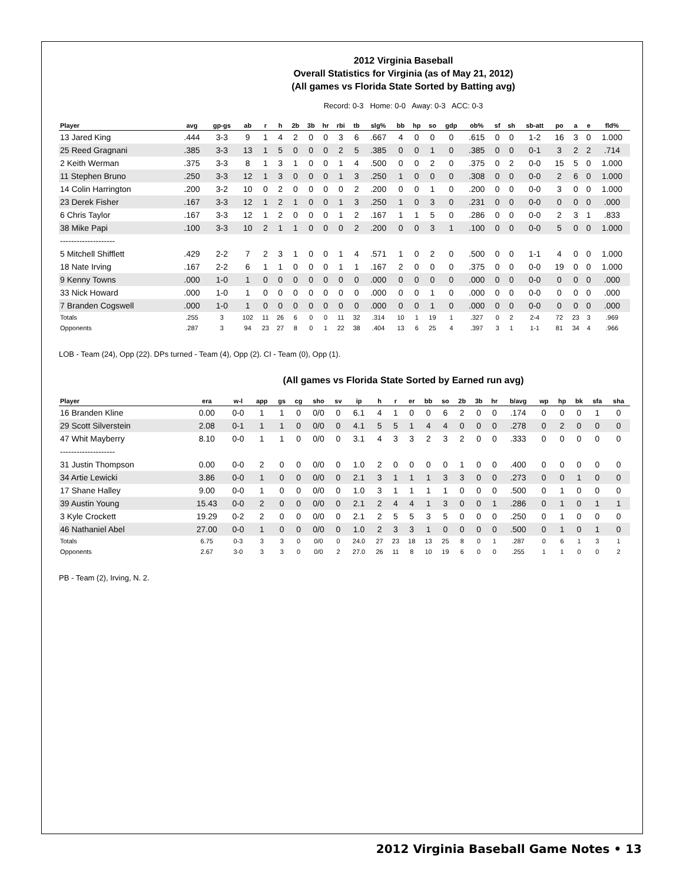2012 Virginia Baseball
Overall Statistics for Virginia (as of May 21, 2012)
(All games vs Florida State Sorted by Batting avg)
Record: 0-3 Home: 0-0 Away: 0-3 ACC: 0-3
| Player | avg | gp-gs | ab | r | h | 2b | 3b | hr | rbi | tb | slg% | bb | hp | so | gdp | ob% | sf | sh | sb-att | po | a | e | fld% |
| --- | --- | --- | --- | --- | --- | --- | --- | --- | --- | --- | --- | --- | --- | --- | --- | --- | --- | --- | --- | --- | --- | --- | --- |
| 13 Jared King | .444 | 3-3 | 9 | 1 | 4 | 2 | 0 | 0 | 3 | 6 | .667 | 4 | 0 | 0 | 0 | .615 | 0 | 0 | 1-2 | 16 | 3 | 0 | 1.000 |
| 25 Reed Gragnani | .385 | 3-3 | 13 | 1 | 5 | 0 | 0 | 0 | 2 | 5 | .385 | 0 | 0 | 1 | 0 | .385 | 0 | 0 | 0-1 | 3 | 2 | 2 | .714 |
| 2 Keith Werman | .375 | 3-3 | 8 | 1 | 3 | 1 | 0 | 0 | 1 | 4 | .500 | 0 | 0 | 2 | 0 | .375 | 0 | 2 | 0-0 | 15 | 5 | 0 | 1.000 |
| 11 Stephen Bruno | .250 | 3-3 | 12 | 1 | 3 | 0 | 0 | 0 | 1 | 3 | .250 | 1 | 0 | 0 | 0 | .308 | 0 | 0 | 0-0 | 2 | 6 | 0 | 1.000 |
| 14 Colin Harrington | .200 | 3-2 | 10 | 0 | 2 | 0 | 0 | 0 | 0 | 2 | .200 | 0 | 0 | 1 | 0 | .200 | 0 | 0 | 0-0 | 3 | 0 | 0 | 1.000 |
| 23 Derek Fisher | .167 | 3-3 | 12 | 1 | 2 | 1 | 0 | 0 | 1 | 3 | .250 | 1 | 0 | 3 | 0 | .231 | 0 | 0 | 0-0 | 0 | 0 | 0 | .000 |
| 6 Chris Taylor | .167 | 3-3 | 12 | 1 | 2 | 0 | 0 | 0 | 1 | 2 | .167 | 1 | 1 | 5 | 0 | .286 | 0 | 0 | 0-0 | 2 | 3 | 1 | .833 |
| 38 Mike Papi | .100 | 3-3 | 10 | 2 | 1 | 1 | 0 | 0 | 0 | 2 | .200 | 0 | 0 | 3 | 1 | .100 | 0 | 0 | 0-0 | 5 | 0 | 0 | 1.000 |
| -------------------- | | | | | | | | | | | | | | | | | | | | | | | |
| 5 Mitchell Shifflett | .429 | 2-2 | 7 | 2 | 3 | 1 | 0 | 0 | 1 | 4 | .571 | 1 | 0 | 2 | 0 | .500 | 0 | 0 | 1-1 | 4 | 0 | 0 | 1.000 |
| 18 Nate Irving | .167 | 2-2 | 6 | 1 | 1 | 0 | 0 | 0 | 1 | 1 | .167 | 2 | 0 | 0 | 0 | .375 | 0 | 0 | 0-0 | 19 | 0 | 0 | 1.000 |
| 9 Kenny Towns | .000 | 1-0 | 1 | 0 | 0 | 0 | 0 | 0 | 0 | 0 | .000 | 0 | 0 | 0 | 0 | .000 | 0 | 0 | 0-0 | 0 | 0 | 0 | .000 |
| 33 Nick Howard | .000 | 1-0 | 1 | 0 | 0 | 0 | 0 | 0 | 0 | 0 | .000 | 0 | 0 | 1 | 0 | .000 | 0 | 0 | 0-0 | 0 | 0 | 0 | .000 |
| 7 Branden Cogswell | .000 | 1-0 | 1 | 0 | 0 | 0 | 0 | 0 | 0 | 0 | .000 | 0 | 0 | 1 | 0 | .000 | 0 | 0 | 0-0 | 0 | 0 | 0 | .000 |
| Totals | .255 | 3 | 102 | 11 | 26 | 6 | 0 | 0 | 11 | 32 | .314 | 10 | 1 | 19 | 1 | .327 | 0 | 2 | 2-4 | 72 | 23 | 3 | .969 |
| Opponents | .287 | 3 | 94 | 23 | 27 | 8 | 0 | 1 | 22 | 38 | .404 | 13 | 6 | 25 | 4 | .397 | 3 | 1 | 1-1 | 81 | 34 | 4 | .966 |
LOB - Team (24), Opp (22). DPs turned - Team (4), Opp (2). CI - Team (0), Opp (1).
(All games vs Florida State Sorted by Earned run avg)
| Player | era | w-l | app | gs | cg | sho | sv | ip | h | r | er | bb | so | 2b | 3b | hr | b/avg | wp | hp | bk | sfa | sha |
| --- | --- | --- | --- | --- | --- | --- | --- | --- | --- | --- | --- | --- | --- | --- | --- | --- | --- | --- | --- | --- | --- | --- |
| 16 Branden Kline | 0.00 | 0-0 | 1 | 1 | 0 | 0/0 | 0 | 6.1 | 4 | 1 | 0 | 0 | 6 | 2 | 0 | 0 | .174 | 0 | 0 | 0 | 1 | 0 |
| 29 Scott Silverstein | 2.08 | 0-1 | 1 | 1 | 0 | 0/0 | 0 | 4.1 | 5 | 5 | 1 | 4 | 4 | 0 | 0 | 0 | .278 | 0 | 2 | 0 | 0 | 0 |
| 47 Whit Mayberry | 8.10 | 0-0 | 1 | 1 | 0 | 0/0 | 0 | 3.1 | 4 | 3 | 3 | 2 | 3 | 2 | 0 | 0 | .333 | 0 | 0 | 0 | 0 | 0 |
| -------------------- | | | | | | | | | | | | | | | | | | | | | | |
| 31 Justin Thompson | 0.00 | 0-0 | 2 | 0 | 0 | 0/0 | 0 | 1.0 | 2 | 0 | 0 | 0 | 0 | 1 | 0 | 0 | .400 | 0 | 0 | 0 | 0 | 0 |
| 34 Artie Lewicki | 3.86 | 0-0 | 1 | 0 | 0 | 0/0 | 0 | 2.1 | 3 | 1 | 1 | 1 | 3 | 3 | 0 | 0 | .273 | 0 | 0 | 1 | 0 | 0 |
| 17 Shane Halley | 9.00 | 0-0 | 1 | 0 | 0 | 0/0 | 0 | 1.0 | 3 | 1 | 1 | 1 | 1 | 0 | 0 | 0 | .500 | 0 | 1 | 0 | 0 | 0 |
| 39 Austin Young | 15.43 | 0-0 | 2 | 0 | 0 | 0/0 | 0 | 2.1 | 2 | 4 | 4 | 1 | 3 | 0 | 0 | 1 | .286 | 0 | 1 | 0 | 1 | 1 |
| 3 Kyle Crockett | 19.29 | 0-2 | 2 | 0 | 0 | 0/0 | 0 | 2.1 | 2 | 5 | 5 | 3 | 5 | 0 | 0 | 0 | .250 | 0 | 1 | 0 | 0 | 0 |
| 46 Nathaniel Abel | 27.00 | 0-0 | 1 | 0 | 0 | 0/0 | 0 | 1.0 | 2 | 3 | 3 | 1 | 0 | 0 | 0 | 0 | .500 | 0 | 1 | 0 | 1 | 0 |
| Totals | 6.75 | 0-3 | 3 | 3 | 0 | 0/0 | 0 | 24.0 | 27 | 23 | 18 | 13 | 25 | 8 | 0 | 1 | .287 | 0 | 6 | 1 | 3 | 1 |
| Opponents | 2.67 | 3-0 | 3 | 3 | 0 | 0/0 | 2 | 27.0 | 26 | 11 | 8 | 10 | 19 | 6 | 0 | 0 | .255 | 1 | 1 | 0 | 0 | 2 |
PB - Team (2), Irving, N. 2.
2012 Virginia Baseball Game Notes • 13